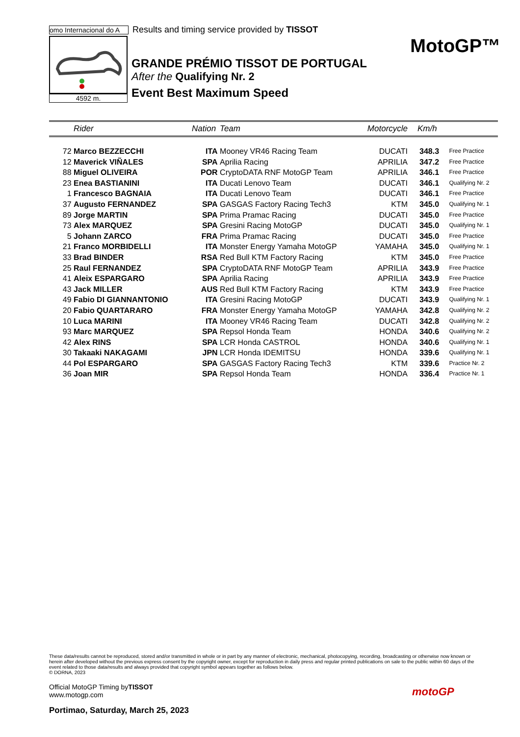omo Internacional do A
Results and timing service provided by TISSOT
4592 m.
GRANDE PRÉMIO TISSOT DE PORTUGAL
After the Qualifying Nr. 2
Event Best Maximum Speed
MotoGP™
| | Rider | Nation | Team | Motorcycle | Km/h | |
| --- | --- | --- | --- | --- | --- | --- |
| 72 | Marco BEZZECCHI | ITA | Mooney VR46 Racing Team | DUCATI | 348.3 | Free Practice |
| 12 | Maverick VIÑALES | SPA | Aprilia Racing | APRILIA | 347.2 | Free Practice |
| 88 | Miguel OLIVEIRA | POR | CryptoDATA RNF MotoGP Team | APRILIA | 346.1 | Free Practice |
| 23 | Enea BASTIANINI | ITA | Ducati Lenovo Team | DUCATI | 346.1 | Qualifying Nr. 2 |
| 1 | Francesco BAGNAIA | ITA | Ducati Lenovo Team | DUCATI | 346.1 | Free Practice |
| 37 | Augusto FERNANDEZ | SPA | GASGAS Factory Racing Tech3 | KTM | 345.0 | Qualifying Nr. 1 |
| 89 | Jorge MARTIN | SPA | Prima Pramac Racing | DUCATI | 345.0 | Free Practice |
| 73 | Alex MARQUEZ | SPA | Gresini Racing MotoGP | DUCATI | 345.0 | Qualifying Nr. 1 |
| 5 | Johann ZARCO | FRA | Prima Pramac Racing | DUCATI | 345.0 | Free Practice |
| 21 | Franco MORBIDELLI | ITA | Monster Energy Yamaha MotoGP | YAMAHA | 345.0 | Qualifying Nr. 1 |
| 33 | Brad BINDER | RSA | Red Bull KTM Factory Racing | KTM | 345.0 | Free Practice |
| 25 | Raul FERNANDEZ | SPA | CryptoDATA RNF MotoGP Team | APRILIA | 343.9 | Free Practice |
| 41 | Aleix ESPARGARO | SPA | Aprilia Racing | APRILIA | 343.9 | Free Practice |
| 43 | Jack MILLER | AUS | Red Bull KTM Factory Racing | KTM | 343.9 | Free Practice |
| 49 | Fabio DI GIANNANTONIO | ITA | Gresini Racing MotoGP | DUCATI | 343.9 | Qualifying Nr. 1 |
| 20 | Fabio QUARTARARO | FRA | Monster Energy Yamaha MotoGP | YAMAHA | 342.8 | Qualifying Nr. 2 |
| 10 | Luca MARINI | ITA | Mooney VR46 Racing Team | DUCATI | 342.8 | Qualifying Nr. 2 |
| 93 | Marc MARQUEZ | SPA | Repsol Honda Team | HONDA | 340.6 | Qualifying Nr. 2 |
| 42 | Alex RINS | SPA | LCR Honda CASTROL | HONDA | 340.6 | Qualifying Nr. 1 |
| 30 | Takaaki NAKAGAMI | JPN | LCR Honda IDEMITSU | HONDA | 339.6 | Qualifying Nr. 1 |
| 44 | Pol ESPARGARO | SPA | GASGAS Factory Racing Tech3 | KTM | 339.6 | Practice Nr. 2 |
| 36 | Joan MIR | SPA | Repsol Honda Team | HONDA | 336.4 | Practice Nr. 1 |
These data/results cannot be reproduced, stored and/or transmitted in whole or in part by any manner of electronic, mechanical, photocopying, recording, broadcasting or otherwise now known or herein after developed without the previous express consent by the copyright owner, except for reproduction in daily press and regular printed publications on sale to the public within 60 days of the event related to those data/results and always provided that copyright symbol appears together as follows below.
© DORNA, 2023
Official MotoGP Timing byTISSOT
www.motogp.com
Portimao, Saturday, March 25, 2023
motoGP